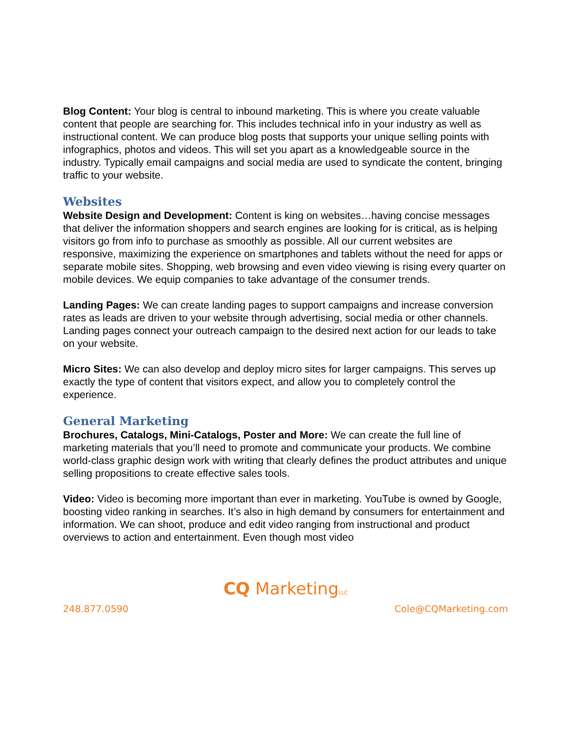Blog Content: Your blog is central to inbound marketing. This is where you create valuable content that people are searching for. This includes technical info in your industry as well as instructional content. We can produce blog posts that supports your unique selling points with infographics, photos and videos. This will set you apart as a knowledgeable source in the industry. Typically email campaigns and social media are used to syndicate the content, bringing traffic to your website.
Websites
Website Design and Development: Content is king on websites…having concise messages that deliver the information shoppers and search engines are looking for is critical, as is helping visitors go from info to purchase as smoothly as possible. All our current websites are responsive, maximizing the experience on smartphones and tablets without the need for apps or separate mobile sites. Shopping, web browsing and even video viewing is rising every quarter on mobile devices. We equip companies to take advantage of the consumer trends.
Landing Pages: We can create landing pages to support campaigns and increase conversion rates as leads are driven to your website through advertising, social media or other channels. Landing pages connect your outreach campaign to the desired next action for our leads to take on your website.
Micro Sites: We can also develop and deploy micro sites for larger campaigns. This serves up exactly the type of content that visitors expect, and allow you to completely control the experience.
General Marketing
Brochures, Catalogs, Mini-Catalogs, Poster and More: We can create the full line of marketing materials that you’ll need to promote and communicate your products. We combine world-class graphic design work with writing that clearly defines the product attributes and unique selling propositions to create effective sales tools.
Video: Video is becoming more important than ever in marketing. YouTube is owned by Google, boosting video ranking in searches. It’s also in high demand by consumers for entertainment and information. We can shoot, produce and edit video ranging from instructional and product overviews to action and entertainment. Even though most video
CQ MarketingLLC
248.877.0590 Cole@CQMarketing.com